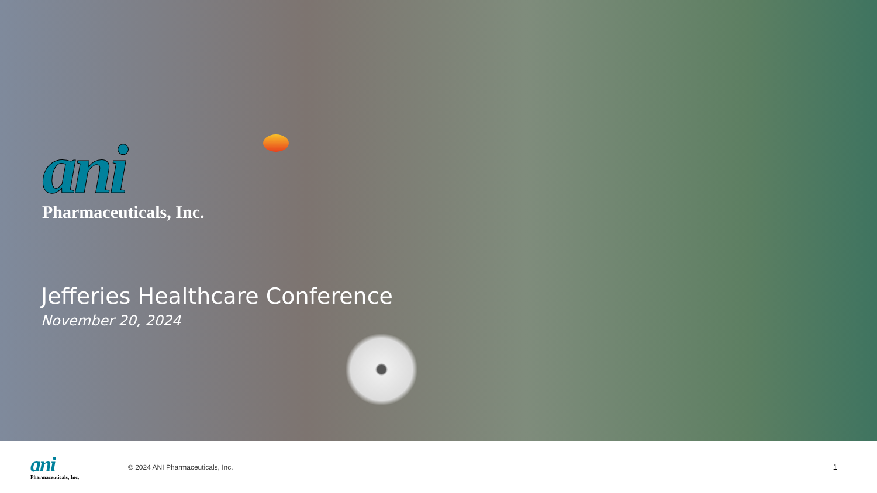ani
Pharmaceuticals, Inc.
Jefferies Healthcare Conference
November 20, 2024
ani
Pharmaceuticals, Inc.
© 2024 ANI Pharmaceuticals, Inc.
1